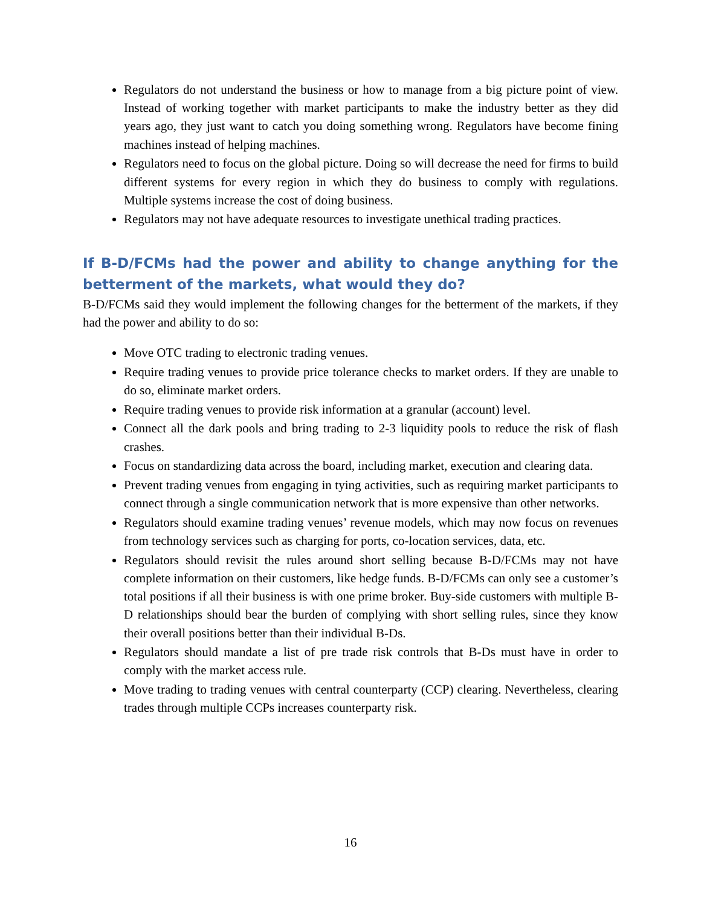Regulators do not understand the business or how to manage from a big picture point of view. Instead of working together with market participants to make the industry better as they did years ago, they just want to catch you doing something wrong. Regulators have become fining machines instead of helping machines.
Regulators need to focus on the global picture. Doing so will decrease the need for firms to build different systems for every region in which they do business to comply with regulations. Multiple systems increase the cost of doing business.
Regulators may not have adequate resources to investigate unethical trading practices.
If B-D/FCMs had the power and ability to change anything for the betterment of the markets, what would they do?
B-D/FCMs said they would implement the following changes for the betterment of the markets, if they had the power and ability to do so:
Move OTC trading to electronic trading venues.
Require trading venues to provide price tolerance checks to market orders. If they are unable to do so, eliminate market orders.
Require trading venues to provide risk information at a granular (account) level.
Connect all the dark pools and bring trading to 2-3 liquidity pools to reduce the risk of flash crashes.
Focus on standardizing data across the board, including market, execution and clearing data.
Prevent trading venues from engaging in tying activities, such as requiring market participants to connect through a single communication network that is more expensive than other networks.
Regulators should examine trading venues’ revenue models, which may now focus on revenues from technology services such as charging for ports, co-location services, data, etc.
Regulators should revisit the rules around short selling because B-D/FCMs may not have complete information on their customers, like hedge funds. B-D/FCMs can only see a customer’s total positions if all their business is with one prime broker. Buy-side customers with multiple B-D relationships should bear the burden of complying with short selling rules, since they know their overall positions better than their individual B-Ds.
Regulators should mandate a list of pre trade risk controls that B-Ds must have in order to comply with the market access rule.
Move trading to trading venues with central counterparty (CCP) clearing. Nevertheless, clearing trades through multiple CCPs increases counterparty risk.
16